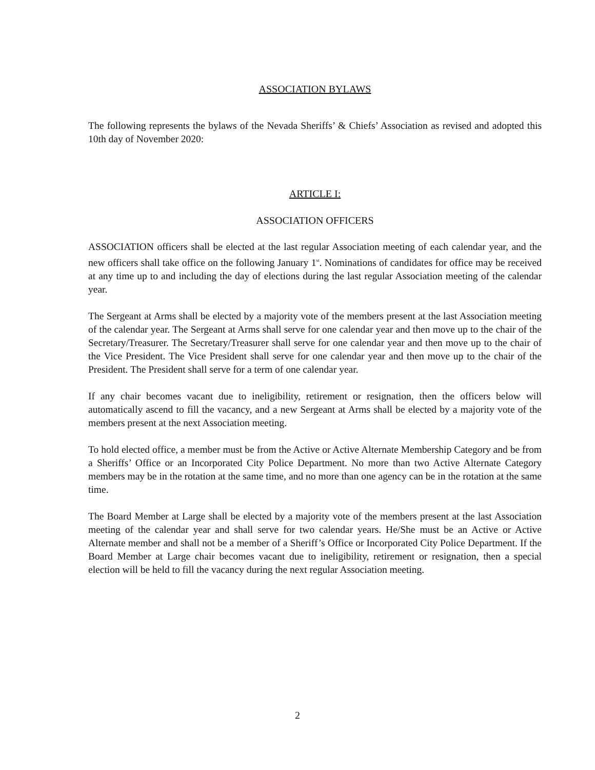ASSOCIATION BYLAWS
The following represents the bylaws of the Nevada Sheriffs’ & Chiefs’ Association as revised and adopted this 10th day of November 2020:
ARTICLE I:
ASSOCIATION OFFICERS
ASSOCIATION officers shall be elected at the last regular Association meeting of each calendar year, and the new officers shall take office on the following January 1<sup>st</sup>. Nominations of candidates for office may be received at any time up to and including the day of elections during the last regular Association meeting of the calendar year.
The Sergeant at Arms shall be elected by a majority vote of the members present at the last Association meeting of the calendar year. The Sergeant at Arms shall serve for one calendar year and then move up to the chair of the Secretary/Treasurer. The Secretary/Treasurer shall serve for one calendar year and then move up to the chair of the Vice President. The Vice President shall serve for one calendar year and then move up to the chair of the President. The President shall serve for a term of one calendar year.
If any chair becomes vacant due to ineligibility, retirement or resignation, then the officers below will automatically ascend to fill the vacancy, and a new Sergeant at Arms shall be elected by a majority vote of the members present at the next Association meeting.
To hold elected office, a member must be from the Active or Active Alternate Membership Category and be from a Sheriffs’ Office or an Incorporated City Police Department. No more than two Active Alternate Category members may be in the rotation at the same time, and no more than one agency can be in the rotation at the same time.
The Board Member at Large shall be elected by a majority vote of the members present at the last Association meeting of the calendar year and shall serve for two calendar years. He/She must be an Active or Active Alternate member and shall not be a member of a Sheriff’s Office or Incorporated City Police Department. If the Board Member at Large chair becomes vacant due to ineligibility, retirement or resignation, then a special election will be held to fill the vacancy during the next regular Association meeting.
2